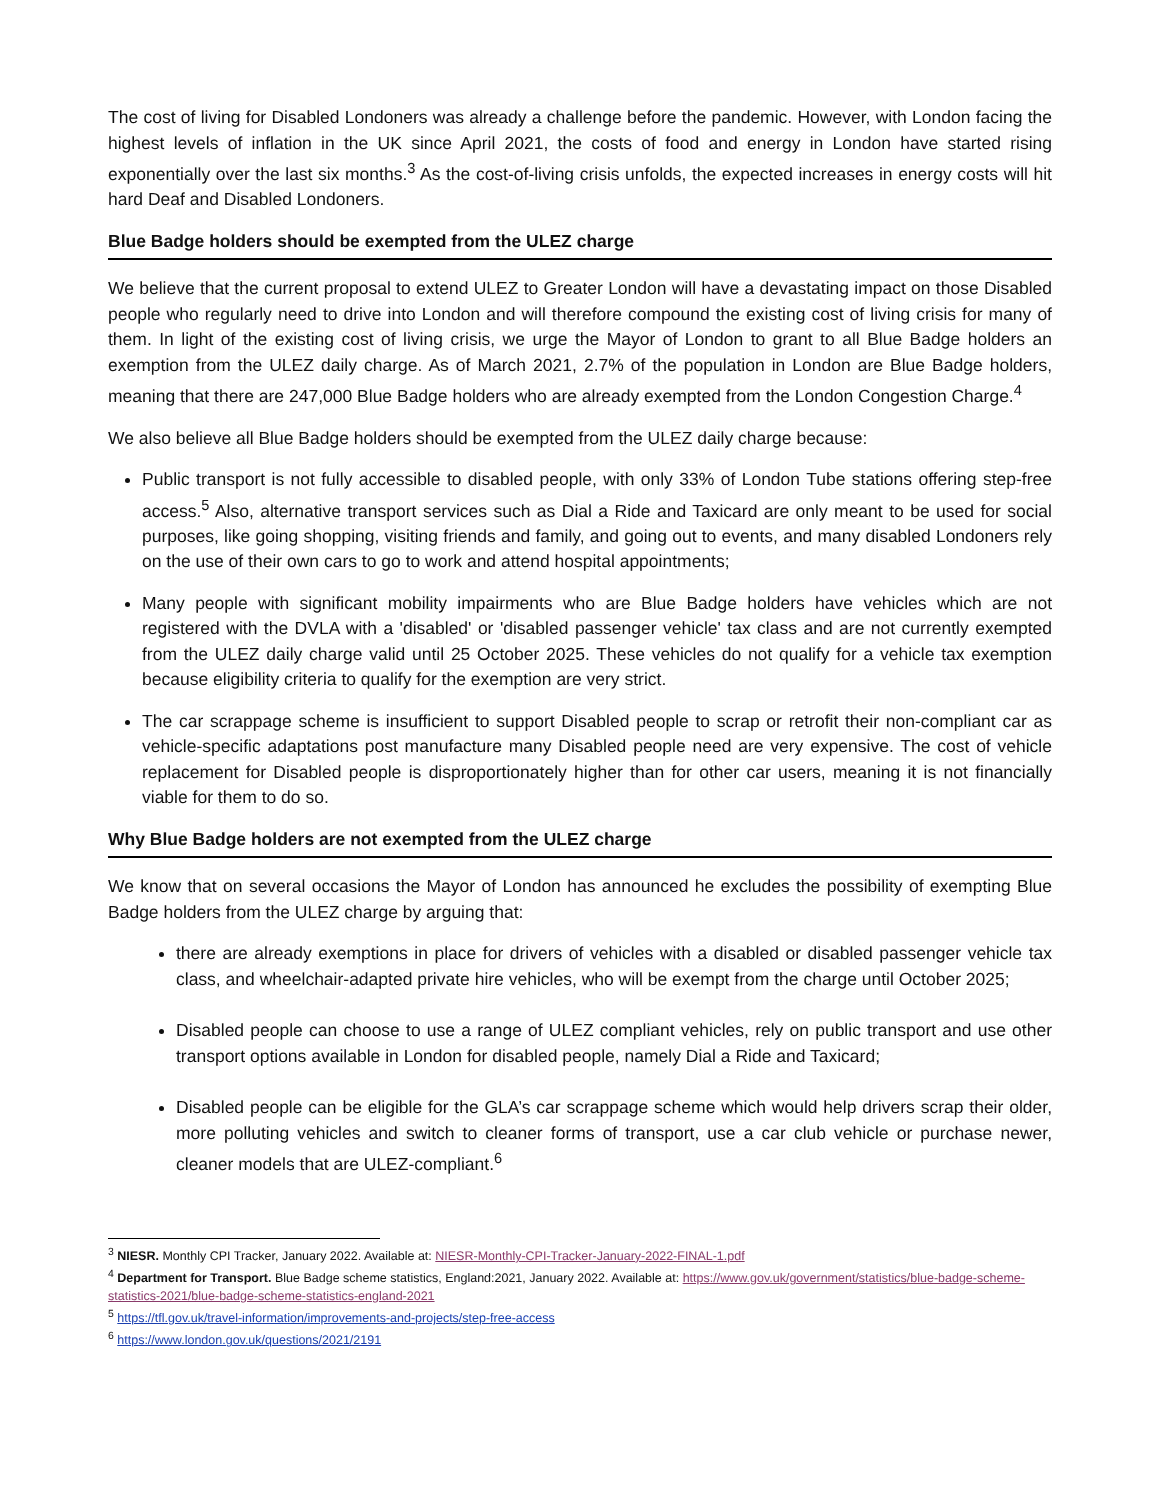The cost of living for Disabled Londoners was already a challenge before the pandemic. However, with London facing the highest levels of inflation in the UK since April 2021, the costs of food and energy in London have started rising exponentially over the last six months.<sup>3</sup> As the cost-of-living crisis unfolds, the expected increases in energy costs will hit hard Deaf and Disabled Londoners.
Blue Badge holders should be exempted from the ULEZ charge
We believe that the current proposal to extend ULEZ to Greater London will have a devastating impact on those Disabled people who regularly need to drive into London and will therefore compound the existing cost of living crisis for many of them. In light of the existing cost of living crisis, we urge the Mayor of London to grant to all Blue Badge holders an exemption from the ULEZ daily charge. As of March 2021, 2.7% of the population in London are Blue Badge holders, meaning that there are 247,000 Blue Badge holders who are already exempted from the London Congestion Charge.<sup>4</sup>
We also believe all Blue Badge holders should be exempted from the ULEZ daily charge because:
Public transport is not fully accessible to disabled people, with only 33% of London Tube stations offering step-free access.<sup>5</sup> Also, alternative transport services such as Dial a Ride and Taxicard are only meant to be used for social purposes, like going shopping, visiting friends and family, and going out to events, and many disabled Londoners rely on the use of their own cars to go to work and attend hospital appointments;
Many people with significant mobility impairments who are Blue Badge holders have vehicles which are not registered with the DVLA with a 'disabled' or 'disabled passenger vehicle' tax class and are not currently exempted from the ULEZ daily charge valid until 25 October 2025. These vehicles do not qualify for a vehicle tax exemption because eligibility criteria to qualify for the exemption are very strict.
The car scrappage scheme is insufficient to support Disabled people to scrap or retrofit their non-compliant car as vehicle-specific adaptations post manufacture many Disabled people need are very expensive. The cost of vehicle replacement for Disabled people is disproportionately higher than for other car users, meaning it is not financially viable for them to do so.
Why Blue Badge holders are not exempted from the ULEZ charge
We know that on several occasions the Mayor of London has announced he excludes the possibility of exempting Blue Badge holders from the ULEZ charge by arguing that:
there are already exemptions in place for drivers of vehicles with a disabled or disabled passenger vehicle tax class, and wheelchair-adapted private hire vehicles, who will be exempt from the charge until October 2025;
Disabled people can choose to use a range of ULEZ compliant vehicles, rely on public transport and use other transport options available in London for disabled people, namely Dial a Ride and Taxicard;
Disabled people can be eligible for the GLA’s car scrappage scheme which would help drivers scrap their older, more polluting vehicles and switch to cleaner forms of transport, use a car club vehicle or purchase newer, cleaner models that are ULEZ-compliant.<sup>6</sup>
<sup>3</sup> NIESR. Monthly CPI Tracker, January 2022. Available at: NIESR-Monthly-CPI-Tracker-January-2022-FINAL-1.pdf
<sup>4</sup> Department for Transport. Blue Badge scheme statistics, England:2021, January 2022. Available at: https://www.gov.uk/government/statistics/blue-badge-scheme-statistics-2021/blue-badge-scheme-statistics-england-2021
<sup>5</sup> https://tfl.gov.uk/travel-information/improvements-and-projects/step-free-access
<sup>6</sup> https://www.london.gov.uk/questions/2021/2191